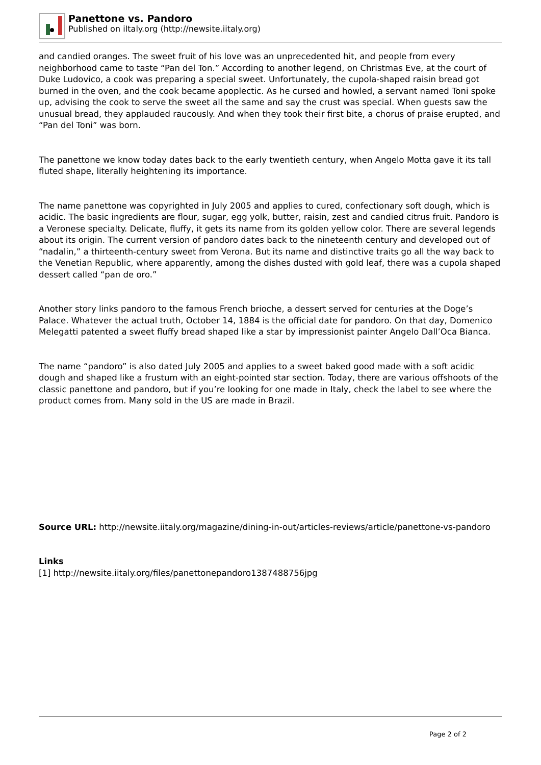Panettone vs. Pandoro
Published on iItaly.org (http://newsite.iitaly.org)
and candied oranges. The sweet fruit of his love was an unprecedented hit, and people from every neighborhood came to taste “Pan del Ton.” According to another legend, on Christmas Eve, at the court of Duke Ludovico, a cook was preparing a special sweet. Unfortunately, the cupola-shaped raisin bread got burned in the oven, and the cook became apoplectic. As he cursed and howled, a servant named Toni spoke up, advising the cook to serve the sweet all the same and say the crust was special. When guests saw the unusual bread, they applauded raucously. And when they took their first bite, a chorus of praise erupted, and “Pan del Toni” was born.
The panettone we know today dates back to the early twentieth century, when Angelo Motta gave it its tall fluted shape, literally heightening its importance.
The name panettone was copyrighted in July 2005 and applies to cured, confectionary soft dough, which is acidic. The basic ingredients are flour, sugar, egg yolk, butter, raisin, zest and candied citrus fruit. Pandoro is a Veronese specialty. Delicate, fluffy, it gets its name from its golden yellow color. There are several legends about its origin. The current version of pandoro dates back to the nineteenth century and developed out of “nadalin,” a thirteenth-century sweet from Verona. But its name and distinctive traits go all the way back to the Venetian Republic, where apparently, among the dishes dusted with gold leaf, there was a cupola shaped dessert called “pan de oro.”
Another story links pandoro to the famous French brioche, a dessert served for centuries at the Doge’s Palace. Whatever the actual truth, October 14, 1884 is the official date for pandoro. On that day, Domenico Melegatti patented a sweet fluffy bread shaped like a star by impressionist painter Angelo Dall’Oca Bianca.
The name “pandoro” is also dated July 2005 and applies to a sweet baked good made with a soft acidic dough and shaped like a frustum with an eight-pointed star section. Today, there are various offshoots of the classic panettone and pandoro, but if you’re looking for one made in Italy, check the label to see where the product comes from. Many sold in the US are made in Brazil.
Source URL: http://newsite.iitaly.org/magazine/dining-in-out/articles-reviews/article/panettone-vs-pandoro
Links
[1] http://newsite.iitaly.org/files/panettonepandoro1387488756jpg
Page 2 of 2